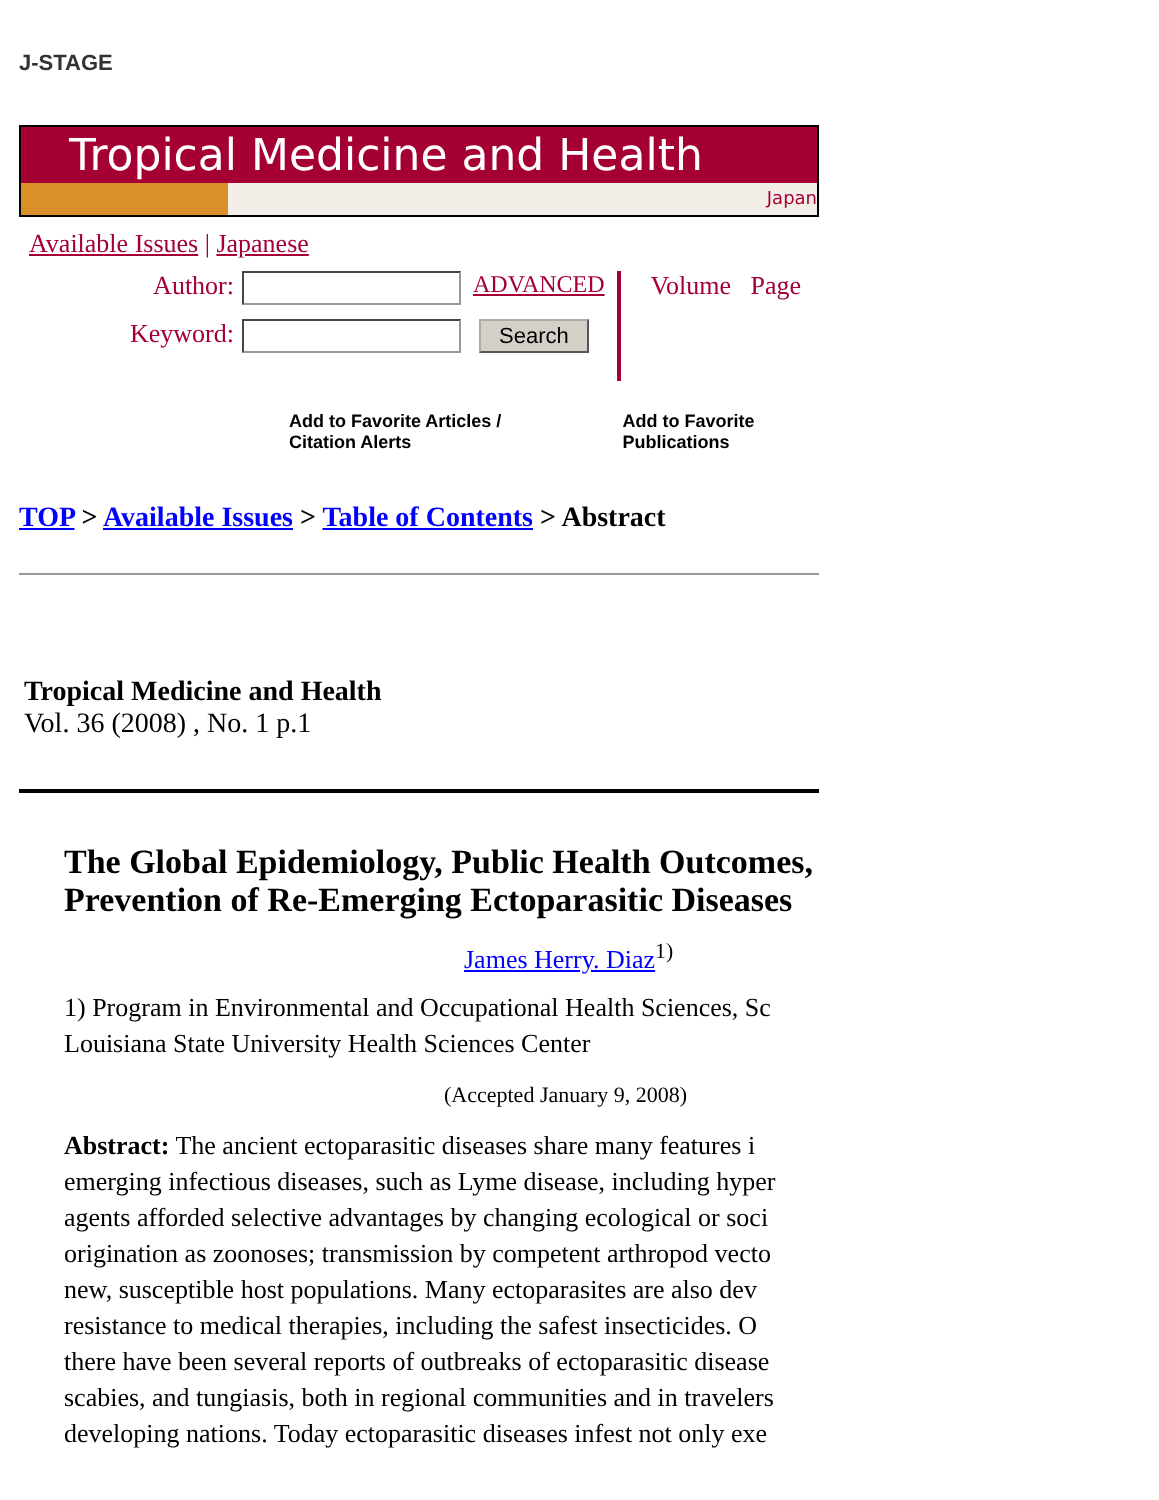J-STAGE
Tropical Medicine and Health
Japan
Available Issues | Japanese
Author: ADVANCED
Keyword: Search
Volume Page
Add to Favorite Articles / Citation Alerts Add to Favorite Publications
TOP > Available Issues > Table of Contents > Abstract
Tropical Medicine and Health
Vol. 36 (2008) , No. 1 p.1
The Global Epidemiology, Public Health Outcomes,
Prevention of Re-Emerging Ectoparasitic Diseases
James Herry. Diaz<sup>1)</sup>
1) Program in Environmental and Occupational Health Sciences, Sc
Louisiana State University Health Sciences Center
(Accepted January 9, 2008)
Abstract: The ancient ectoparasitic diseases share many features i
emerging infectious diseases, such as Lyme disease, including hyper
agents afforded selective advantages by changing ecological or soci
origination as zoonoses; transmission by competent arthropod vecto
new, susceptible host populations. Many ectoparasites are also dev
resistance to medical therapies, including the safest insecticides. O
there have been several reports of outbreaks of ectoparasitic disease
scabies, and tungiasis, both in regional communities and in travelers
developing nations. Today ectoparasitic diseases infest not only exe